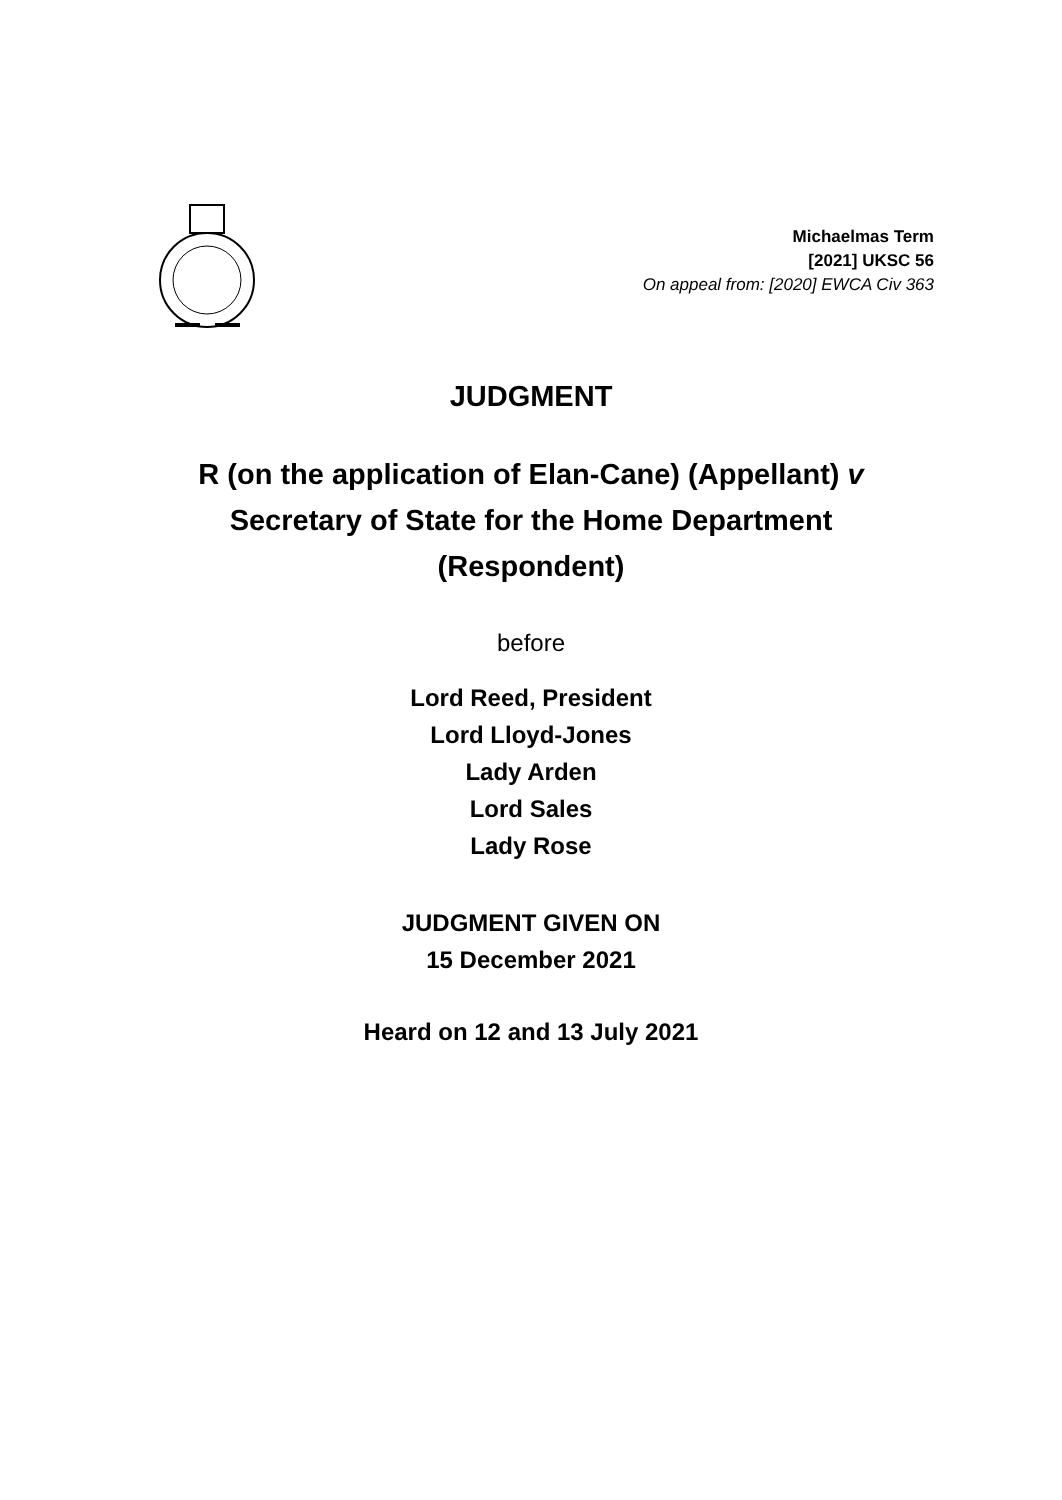Michaelmas Term
[2021] UKSC 56
On appeal from: [2020] EWCA Civ 363
JUDGMENT
R (on the application of Elan-Cane) (Appellant) v
Secretary of State for the Home Department
(Respondent)
before
Lord Reed, President
Lord Lloyd-Jones
Lady Arden
Lord Sales
Lady Rose
JUDGMENT GIVEN ON
15 December 2021
Heard on 12 and 13 July 2021